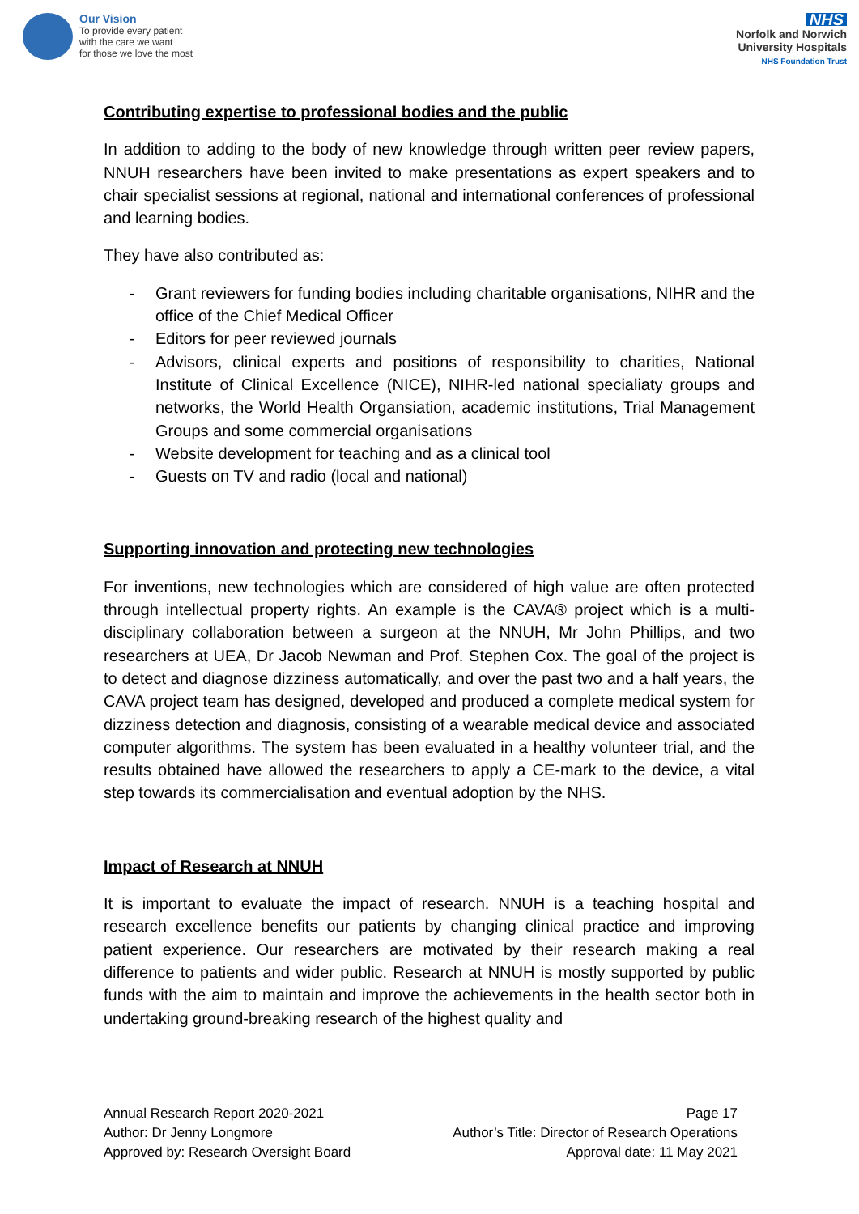Our Vision
To provide every patient
with the care we want
for those we love the most
NHS
Norfolk and Norwich
University Hospitals
NHS Foundation Trust
Contributing expertise to professional bodies and the public
In addition to adding to the body of new knowledge through written peer review papers, NNUH researchers have been invited to make presentations as expert speakers and to chair specialist sessions at regional, national and international conferences of professional and learning bodies.
They have also contributed as:
- Grant reviewers for funding bodies including charitable organisations, NIHR and the office of the Chief Medical Officer
- Editors for peer reviewed journals
- Advisors, clinical experts and positions of responsibility to charities, National Institute of Clinical Excellence (NICE), NIHR-led national specialiaty groups and networks, the World Health Organsiation, academic institutions, Trial Management Groups and some commercial organisations
- Website development for teaching and as a clinical tool
- Guests on TV and radio (local and national)
Supporting innovation and protecting new technologies
For inventions, new technologies which are considered of high value are often protected through intellectual property rights. An example is the CAVA® project which is a multi-disciplinary collaboration between a surgeon at the NNUH, Mr John Phillips, and two researchers at UEA, Dr Jacob Newman and Prof. Stephen Cox. The goal of the project is to detect and diagnose dizziness automatically, and over the past two and a half years, the CAVA project team has designed, developed and produced a complete medical system for dizziness detection and diagnosis, consisting of a wearable medical device and associated computer algorithms. The system has been evaluated in a healthy volunteer trial, and the results obtained have allowed the researchers to apply a CE-mark to the device, a vital step towards its commercialisation and eventual adoption by the NHS.
Impact of Research at NNUH
It is important to evaluate the impact of research. NNUH is a teaching hospital and research excellence benefits our patients by changing clinical practice and improving patient experience. Our researchers are motivated by their research making a real difference to patients and wider public. Research at NNUH is mostly supported by public funds with the aim to maintain and improve the achievements in the health sector both in undertaking ground-breaking research of the highest quality and
Annual Research Report 2020-2021
Author: Dr Jenny Longmore
Approved by: Research Oversight Board
Page 17
Author’s Title: Director of Research Operations
Approval date: 11 May 2021